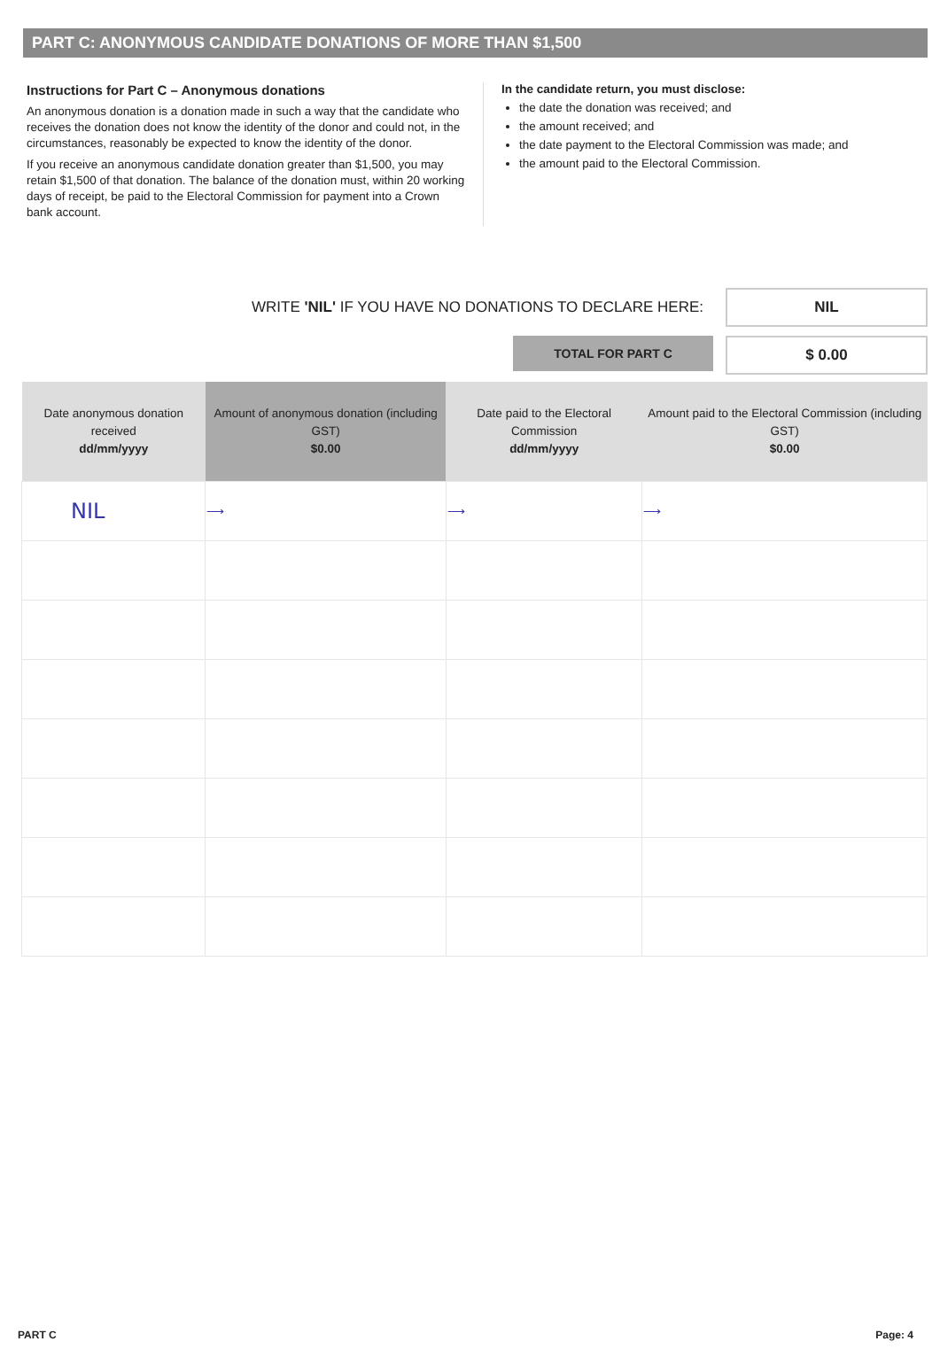PART C: ANONYMOUS CANDIDATE DONATIONS OF MORE THAN $1,500
Instructions for Part C – Anonymous donations
An anonymous donation is a donation made in such a way that the candidate who receives the donation does not know the identity of the donor and could not, in the circumstances, reasonably be expected to know the identity of the donor.
If you receive an anonymous candidate donation greater than $1,500, you may retain $1,500 of that donation. The balance of the donation must, within 20 working days of receipt, be paid to the Electoral Commission for payment into a Crown bank account.
In the candidate return, you must disclose:
the date the donation was received; and
the amount received; and
the date payment to the Electoral Commission was made; and
the amount paid to the Electoral Commission.
WRITE 'NIL' IF YOU HAVE NO DONATIONS TO DECLARE HERE:
NIL
TOTAL FOR PART C
$ 0.00
| Date anonymous donation received dd/mm/yyyy | Amount of anonymous donation (including GST) $0.00 | Date paid to the Electoral Commission dd/mm/yyyy | Amount paid to the Electoral Commission (including GST) $0.00 |
| --- | --- | --- | --- |
| NIL | ⟶ | ⟶ | ⟶ |
PART C Page: 4